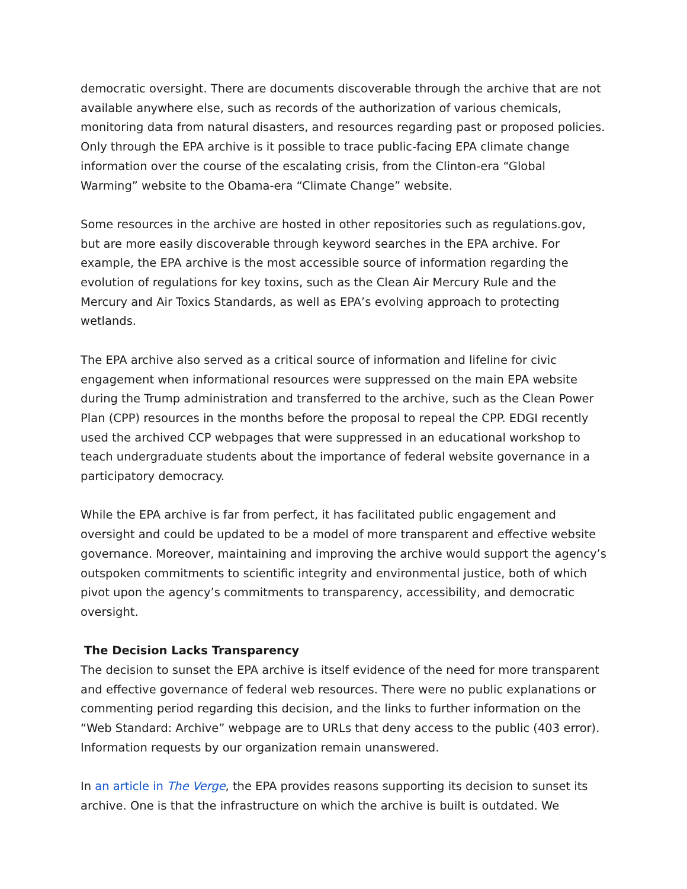democratic oversight. There are documents discoverable through the archive that are not available anywhere else, such as records of the authorization of various chemicals, monitoring data from natural disasters, and resources regarding past or proposed policies. Only through the EPA archive is it possible to trace public-facing EPA climate change information over the course of the escalating crisis, from the Clinton-era “Global Warming” website to the Obama-era “Climate Change” website.
Some resources in the archive are hosted in other repositories such as regulations.gov, but are more easily discoverable through keyword searches in the EPA archive. For example, the EPA archive is the most accessible source of information regarding the evolution of regulations for key toxins, such as the Clean Air Mercury Rule and the Mercury and Air Toxics Standards, as well as EPA’s evolving approach to protecting wetlands.
The EPA archive also served as a critical source of information and lifeline for civic engagement when informational resources were suppressed on the main EPA website during the Trump administration and transferred to the archive, such as the Clean Power Plan (CPP) resources in the months before the proposal to repeal the CPP. EDGI recently used the archived CCP webpages that were suppressed in an educational workshop to teach undergraduate students about the importance of federal website governance in a participatory democracy.
While the EPA archive is far from perfect, it has facilitated public engagement and oversight and could be updated to be a model of more transparent and effective website governance. Moreover, maintaining and improving the archive would support the agency’s outspoken commitments to scientific integrity and environmental justice, both of which pivot upon the agency’s commitments to transparency, accessibility, and democratic oversight.
The Decision Lacks Transparency
The decision to sunset the EPA archive is itself evidence of the need for more transparent and effective governance of federal web resources. There were no public explanations or commenting period regarding this decision, and the links to further information on the “Web Standard: Archive” webpage are to URLs that deny access to the public (403 error). Information requests by our organization remain unanswered.
In an article in The Verge, the EPA provides reasons supporting its decision to sunset its archive. One is that the infrastructure on which the archive is built is outdated. We